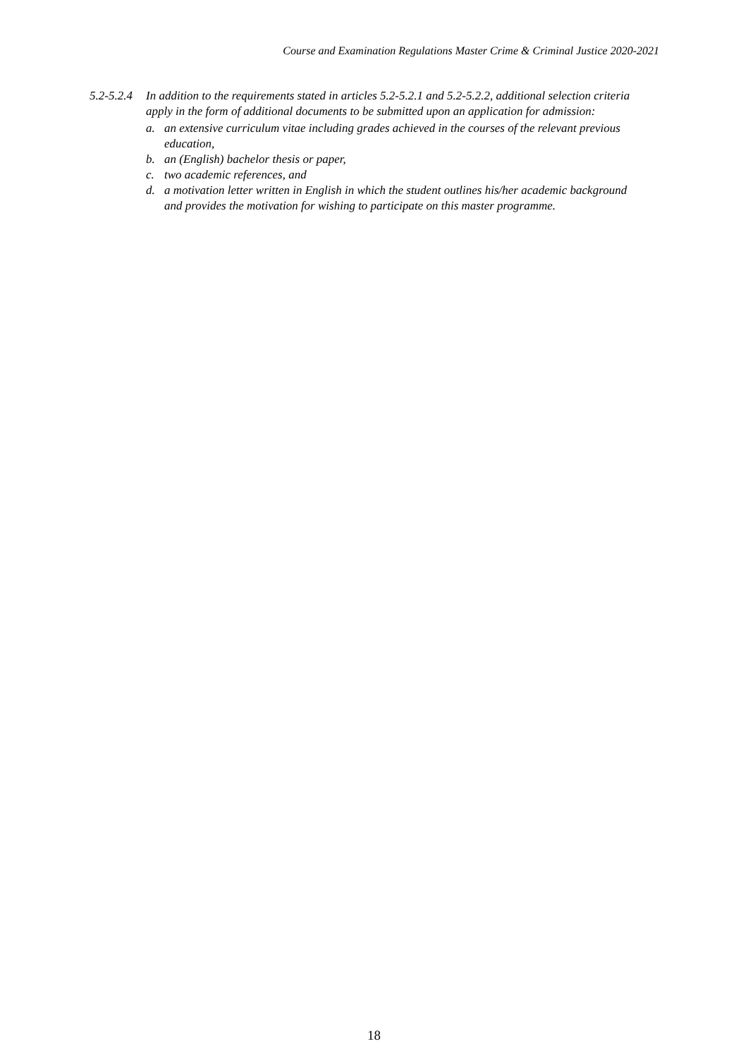Course and Examination Regulations Master Crime & Criminal Justice 2020-2021
5.2-5.2.4
In addition to the requirements stated in articles 5.2-5.2.1 and 5.2-5.2.2, additional selection criteria apply in the form of additional documents to be submitted upon an application for admission:
a. an extensive curriculum vitae including grades achieved in the courses of the relevant previous education,
b. an (English) bachelor thesis or paper,
c. two academic references, and
d. a motivation letter written in English in which the student outlines his/her academic background and provides the motivation for wishing to participate on this master programme.
18